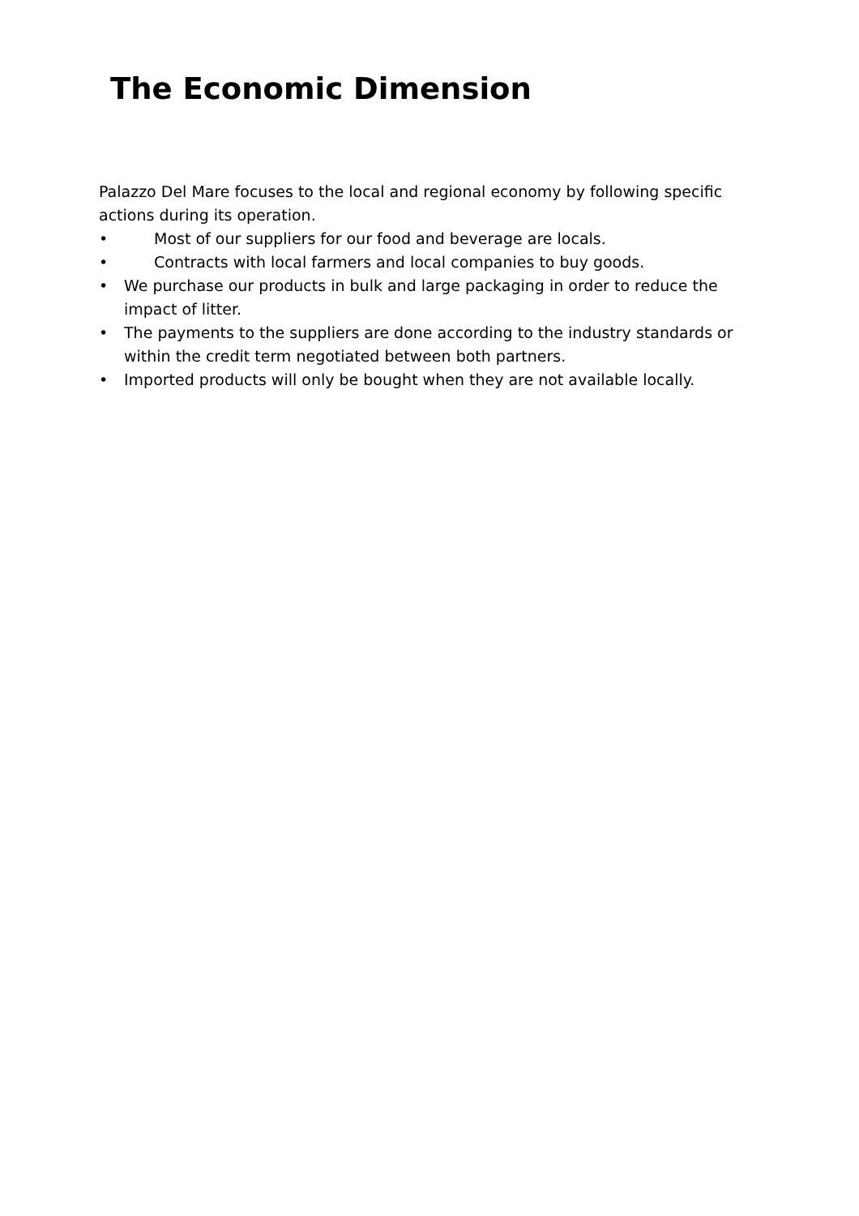The Economic Dimension
Palazzo Del Mare focuses to the local and regional economy by following specific actions during its operation.
• Most of our suppliers for our food and beverage are locals.
• Contracts with local farmers and local companies to buy goods.
• We purchase our products in bulk and large packaging in order to reduce the impact of litter.
• The payments to the suppliers are done according to the industry standards or within the credit term negotiated between both partners.
• Imported products will only be bought when they are not available locally.